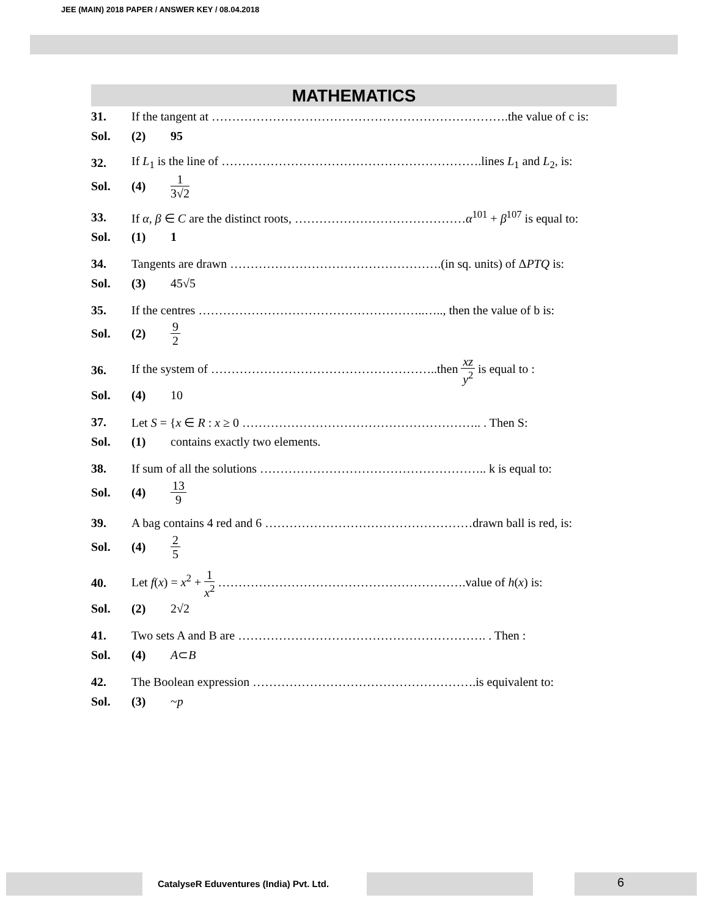JEE (MAIN) 2018 PAPER / ANSWER KEY / 08.04.2018
MATHEMATICS
31. If the tangent at ……………………………………………………………….the value of c is:
Sol. (2) 95
32. If L<sub>1</sub> is the line of ……………………………………………………….lines L<sub>1</sub> and L<sub>2</sub>, is:
Sol. (4) 1 3√2
33. If α, β ∈ C are the distinct roots, ……………………………………α<sup>101</sup> + β<sup>107</sup> is equal to:
Sol. (1) 1
34. Tangents are drawn …………………………………………….(in sq. units) of ΔPTQ is:
Sol. (3) 45√5
35. If the centres ………………………………………………..….., then the value of b is:
Sol. (2) 9 2
36. If the system of ………………………………………………..then xz y<sup>2</sup> is equal to :
Sol. (4) 10
37. Let S = {x ∈ R : x ≥ 0 ………………………………………………….. . Then S:
Sol. (1) contains exactly two elements.
38. If sum of all the solutions ……………………………………………….. k is equal to:
Sol. (4) 13 9
39. A bag contains 4 red and 6 ……………………………………………drawn ball is red, is:
Sol. (4) 2 5
40. Let f(x) = x<sup>2</sup> + 1 x<sup>2</sup> …………………………………………………….value of h(x) is:
Sol. (2) 2√2
41. Two sets A and B are ……………………………………………………. . Then :
Sol. (4) A ⊂ B
42. The Boolean expression ……………………………………………….is equivalent to:
Sol. (3) ~ p
CatalyseR Eduventures (India) Pvt. Ltd.
6